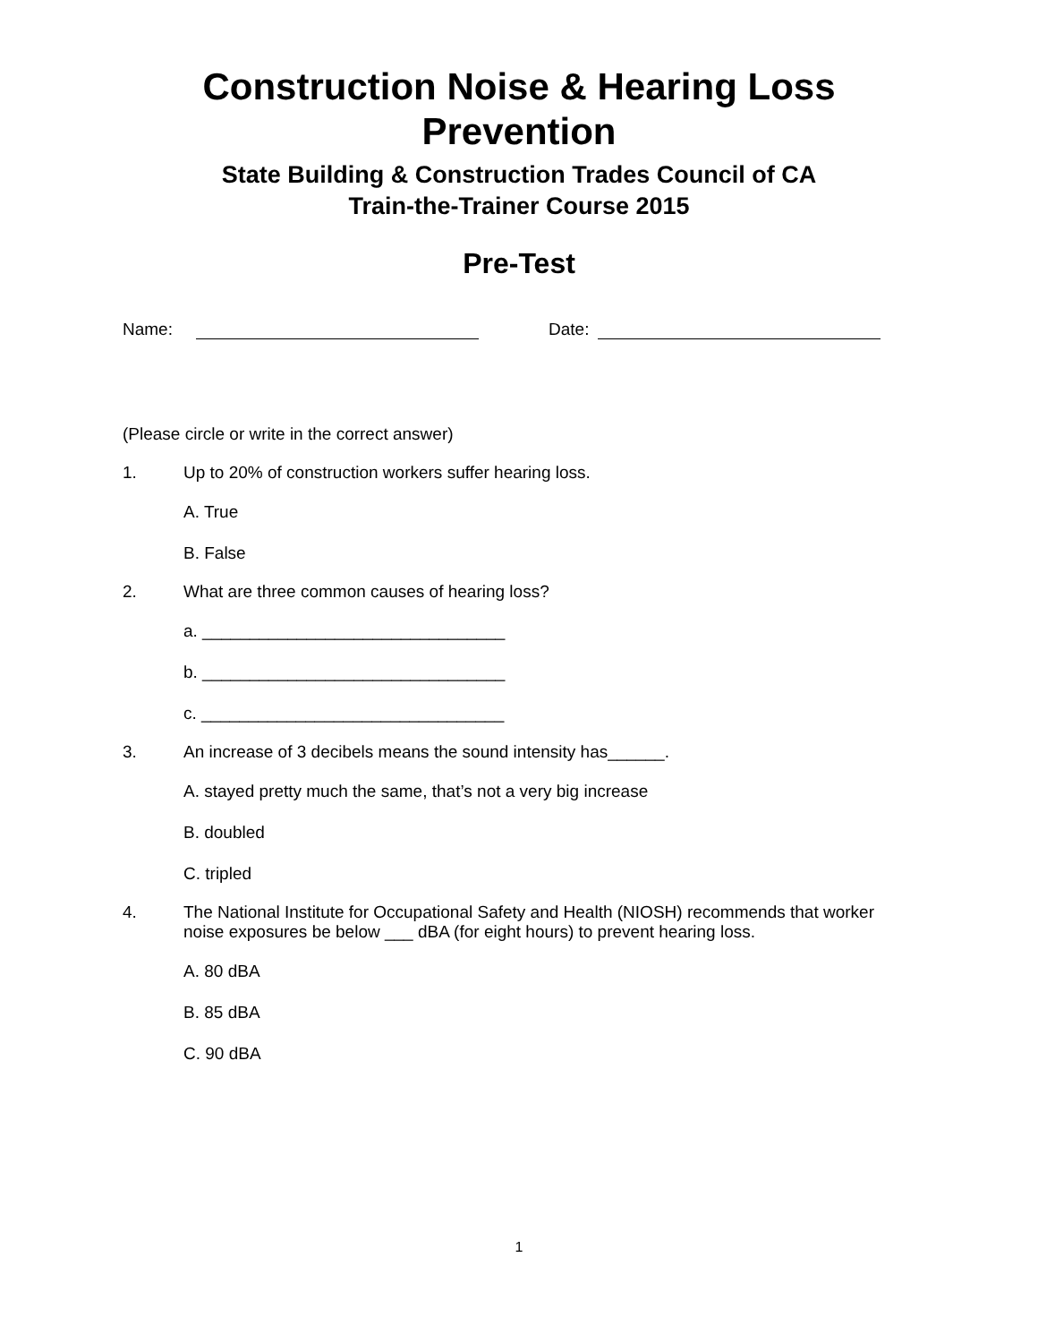Construction Noise & Hearing Loss
Prevention
State Building & Construction Trades Council of CA
Train-the-Trainer Course 2015
Pre-Test
Name: Date:
(Please circle or write in the correct answer)
1. Up to 20% of construction workers suffer hearing loss.
A. True
B. False
2. What are three common causes of hearing loss?
a. ________________________________
b. ________________________________
c. ________________________________
3. An increase of 3 decibels means the sound intensity has______.
A. stayed pretty much the same, that’s not a very big increase
B. doubled
C. tripled
4. The National Institute for Occupational Safety and Health (NIOSH) recommends that worker noise exposures be below ___ dBA (for eight hours) to prevent hearing loss.
A. 80 dBA
B. 85 dBA
C. 90 dBA
1